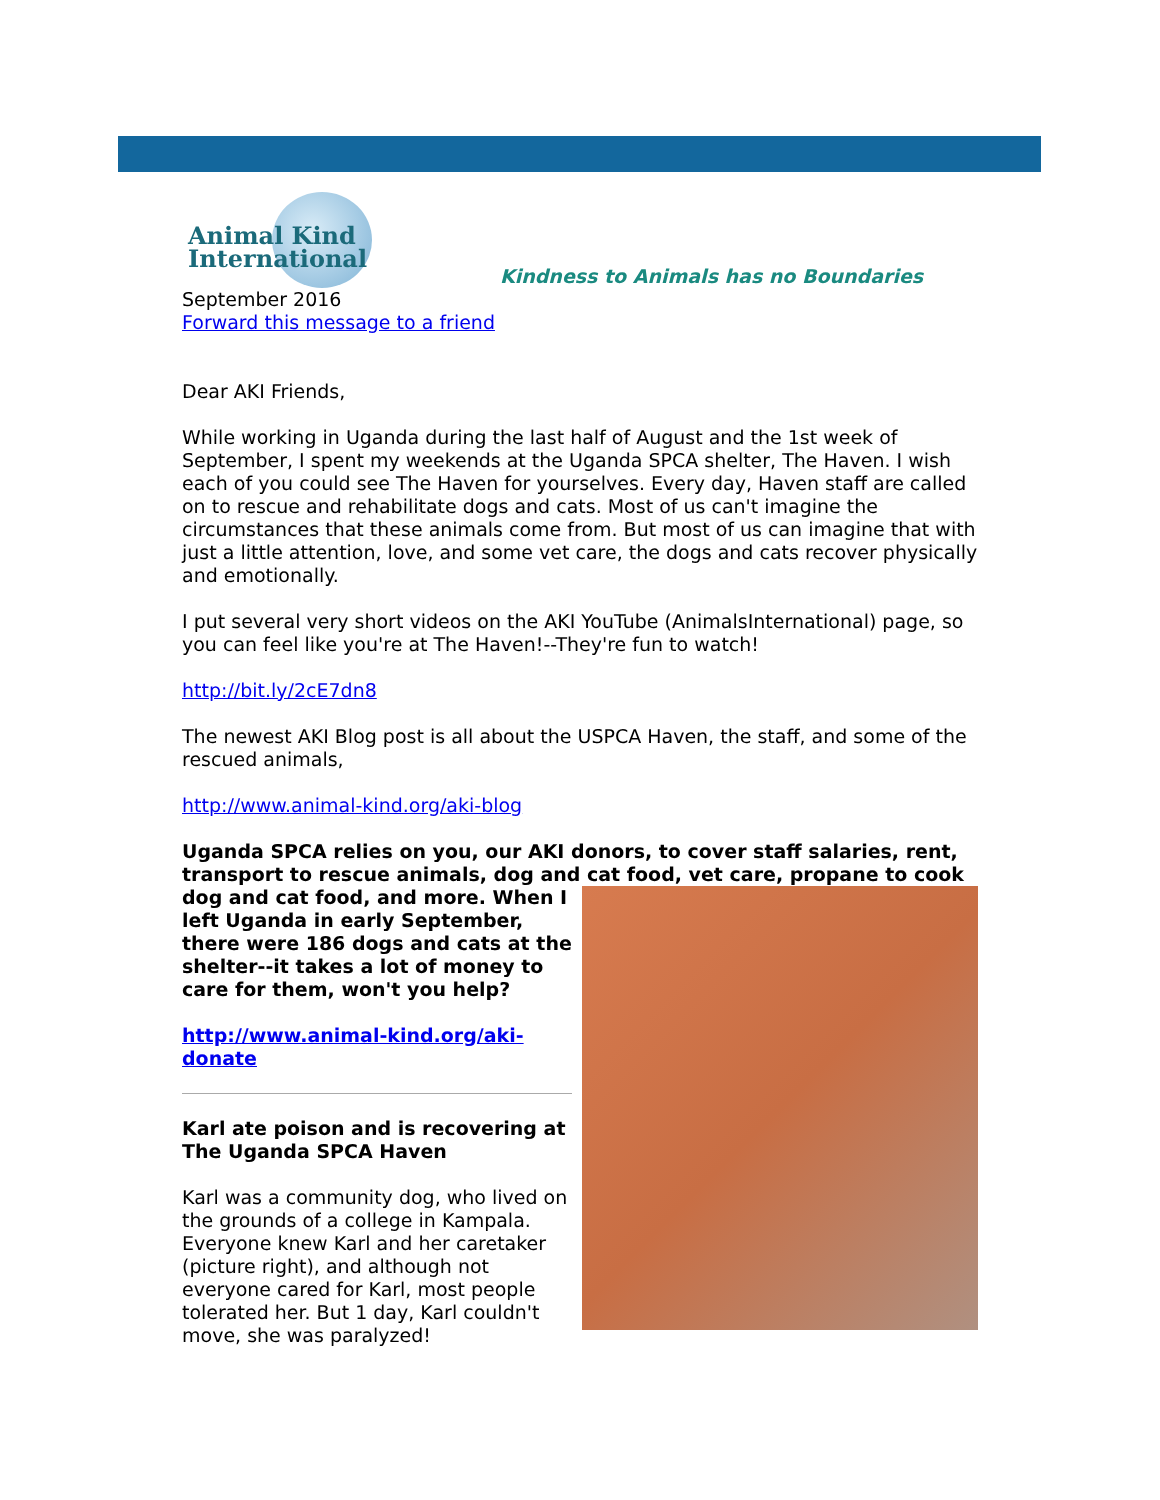Animal Kind International
Kindness to Animals has no Boundaries
September 2016
Forward this message to a friend
Dear AKI Friends,
While working in Uganda during the last half of August and the 1st week of September, I spent my weekends at the Uganda SPCA shelter, The Haven. I wish each of you could see The Haven for yourselves. Every day, Haven staff are called on to rescue and rehabilitate dogs and cats. Most of us can't imagine the circumstances that these animals come from. But most of us can imagine that with just a little attention, love, and some vet care, the dogs and cats recover physically and emotionally.
I put several very short videos on the AKI YouTube (AnimalsInternational) page, so you can feel like you're at The Haven!--They're fun to watch!
http://bit.ly/2cE7dn8
The newest AKI Blog post is all about the USPCA Haven, the staff, and some of the rescued animals,
http://www.animal-kind.org/aki-blog
Uganda SPCA relies on you, our AKI donors, to cover staff salaries, rent, transport to rescue animals, dog and cat food, vet care, propane to cook
dog and cat food, and more. When I left Uganda in early September, there were 186 dogs and cats at the shelter--it takes a lot of money to care for them, won't you help?
http://www.animal-kind.org/aki-donate
Karl ate poison and is recovering at The Uganda SPCA Haven
Karl was a community dog, who lived on the grounds of a college in Kampala. Everyone knew Karl and her caretaker (picture right), and although not everyone cared for Karl, most people tolerated her. But 1 day, Karl couldn't move, she was paralyzed!